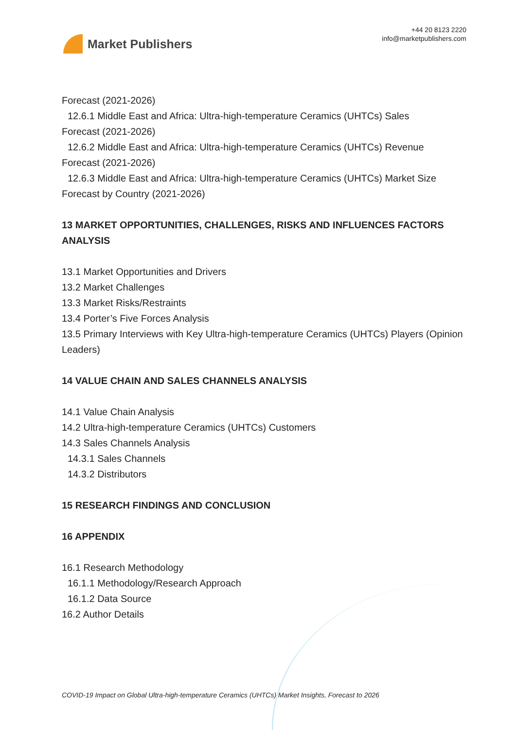Market Publishers
+44 20 8123 2220
info@marketpublishers.com
Forecast (2021-2026)
12.6.1 Middle East and Africa: Ultra-high-temperature Ceramics (UHTCs) Sales
Forecast (2021-2026)
12.6.2 Middle East and Africa: Ultra-high-temperature Ceramics (UHTCs) Revenue
Forecast (2021-2026)
12.6.3 Middle East and Africa: Ultra-high-temperature Ceramics (UHTCs) Market Size
Forecast by Country (2021-2026)
13 MARKET OPPORTUNITIES, CHALLENGES, RISKS AND INFLUENCES FACTORS ANALYSIS
13.1 Market Opportunities and Drivers
13.2 Market Challenges
13.3 Market Risks/Restraints
13.4 Porter’s Five Forces Analysis
13.5 Primary Interviews with Key Ultra-high-temperature Ceramics (UHTCs) Players (Opinion Leaders)
14 VALUE CHAIN AND SALES CHANNELS ANALYSIS
14.1 Value Chain Analysis
14.2 Ultra-high-temperature Ceramics (UHTCs) Customers
14.3 Sales Channels Analysis
14.3.1 Sales Channels
14.3.2 Distributors
15 RESEARCH FINDINGS AND CONCLUSION
16 APPENDIX
16.1 Research Methodology
16.1.1 Methodology/Research Approach
16.1.2 Data Source
16.2 Author Details
COVID-19 Impact on Global Ultra-high-temperature Ceramics (UHTCs) Market Insights, Forecast to 2026